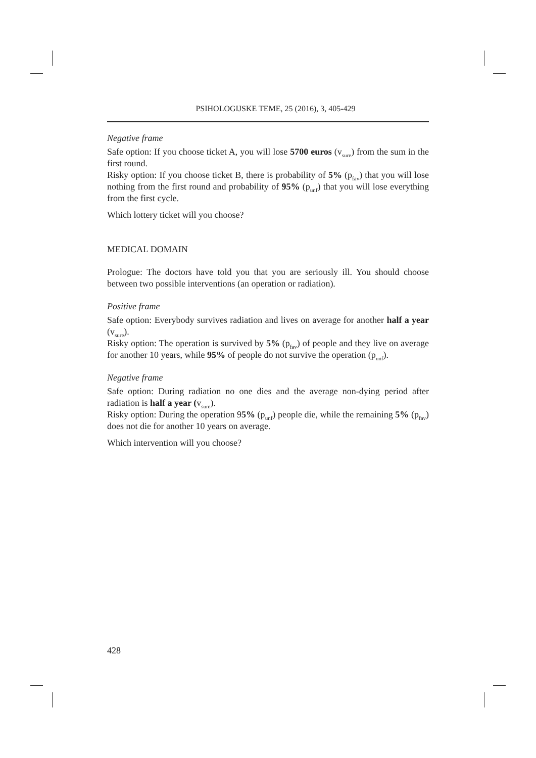PSIHOLOGIJSKE TEME, 25 (2016), 3, 405-429
Negative frame
Safe option: If you choose ticket A, you will lose 5700 euros (v<sub>sure</sub>) from the sum in the first round.
Risky option: If you choose ticket B, there is probability of 5% (p<sub>fav</sub>) that you will lose nothing from the first round and probability of 95% (p<sub>unf</sub>) that you will lose everything from the first cycle.
Which lottery ticket will you choose?
MEDICAL DOMAIN
Prologue: The doctors have told you that you are seriously ill. You should choose between two possible interventions (an operation or radiation).
Positive frame
Safe option: Everybody survives radiation and lives on average for another half a year (v<sub>sure</sub>).
Risky option: The operation is survived by 5% (p<sub>fav</sub>) of people and they live on average for another 10 years, while 95% of people do not survive the operation (p<sub>unf</sub>).
Negative frame
Safe option: During radiation no one dies and the average non-dying period after radiation is half a year (v<sub>sure</sub>).
Risky option: During the operation 95% (p<sub>unf</sub>) people die, while the remaining 5% (p<sub>fav</sub>) does not die for another 10 years on average.
Which intervention will you choose?
428